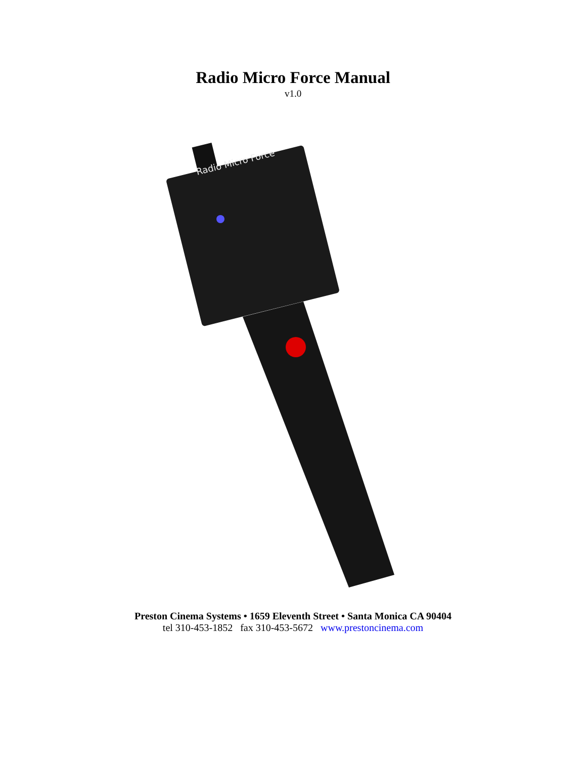Radio Micro Force Manual
v1.0
Radio Micro Force
Preston Cinema Systems • 1659 Eleventh Street • Santa Monica CA 90404
tel 310-453-1852 fax 310-453-5672 www.prestoncinema.com